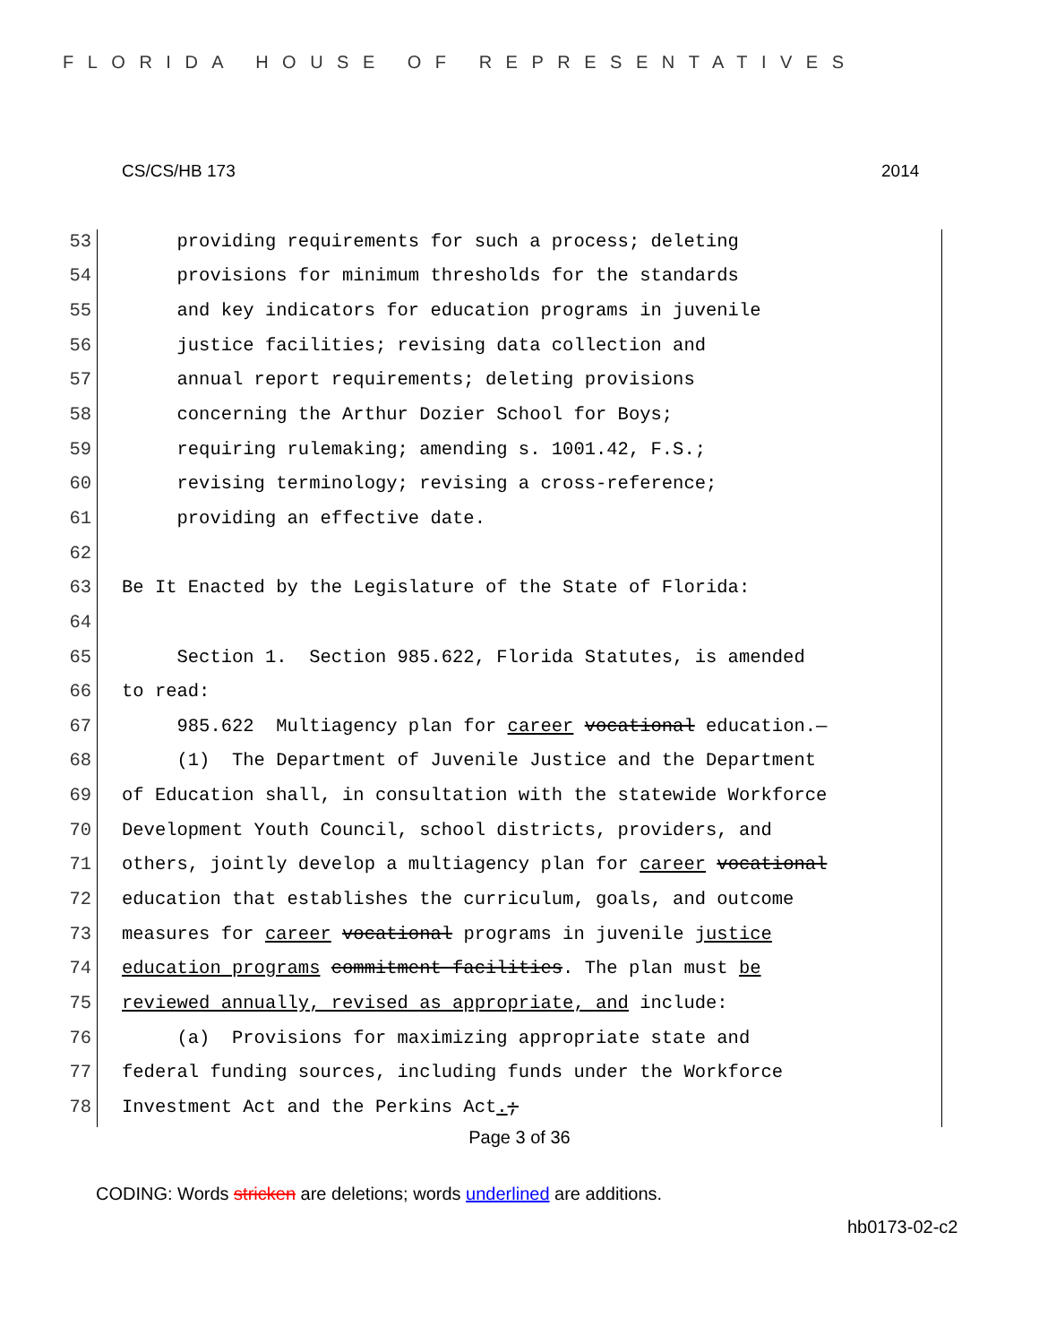FLORIDA HOUSE OF REPRESENTATIVES
CS/CS/HB 173 2014
53 providing requirements for such a process; deleting
54 provisions for minimum thresholds for the standards
55 and key indicators for education programs in juvenile
56 justice facilities; revising data collection and
57 annual report requirements; deleting provisions
58 concerning the Arthur Dozier School for Boys;
59 requiring rulemaking; amending s. 1001.42, F.S.;
60 revising terminology; revising a cross-reference;
61 providing an effective date.
62
63 Be It Enacted by the Legislature of the State of Florida:
64
65 Section 1. Section 985.622, Florida Statutes, is amended
66 to read:
67 985.622 Multiagency plan for career vocational education.—
68 (1) The Department of Juvenile Justice and the Department
69 of Education shall, in consultation with the statewide Workforce
70 Development Youth Council, school districts, providers, and
71 others, jointly develop a multiagency plan for career vocational
72 education that establishes the curriculum, goals, and outcome
73 measures for career vocational programs in juvenile justice
74 education programs commitment facilities. The plan must be
75 reviewed annually, revised as appropriate, and include:
76 (a) Provisions for maximizing appropriate state and
77 federal funding sources, including funds under the Workforce
78 Investment Act and the Perkins Act.;
Page 3 of 36
CODING: Words stricken are deletions; words underlined are additions.
hb0173-02-c2